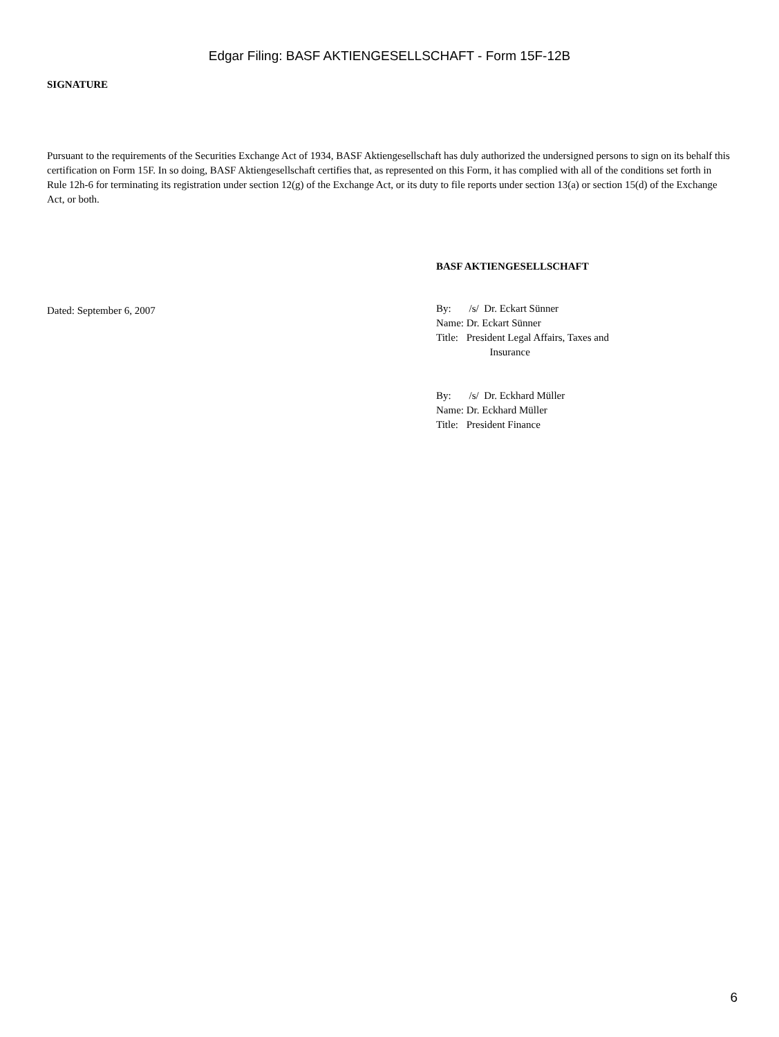Edgar Filing: BASF AKTIENGESELLSCHAFT - Form 15F-12B
SIGNATURE
Pursuant to the requirements of the Securities Exchange Act of 1934, BASF Aktiengesellschaft has duly authorized the undersigned persons to sign on its behalf this certification on Form 15F. In so doing, BASF Aktiengesellschaft certifies that, as represented on this Form, it has complied with all of the conditions set forth in Rule 12h-6 for terminating its registration under section 12(g) of the Exchange Act, or its duty to file reports under section 13(a) or section 15(d) of the Exchange Act, or both.
Dated: September 6, 2007
BASF AKTIENGESELLSCHAFT
| By: | /s/ Dr. Eckart Sünner |
| Name: | Dr. Eckart Sünner |
| Title: | President Legal Affairs, Taxes and Insurance |
| By: | /s/ Dr. Eckhard Müller |
| Name: | Dr. Eckhard Müller |
| Title: | President Finance |
6